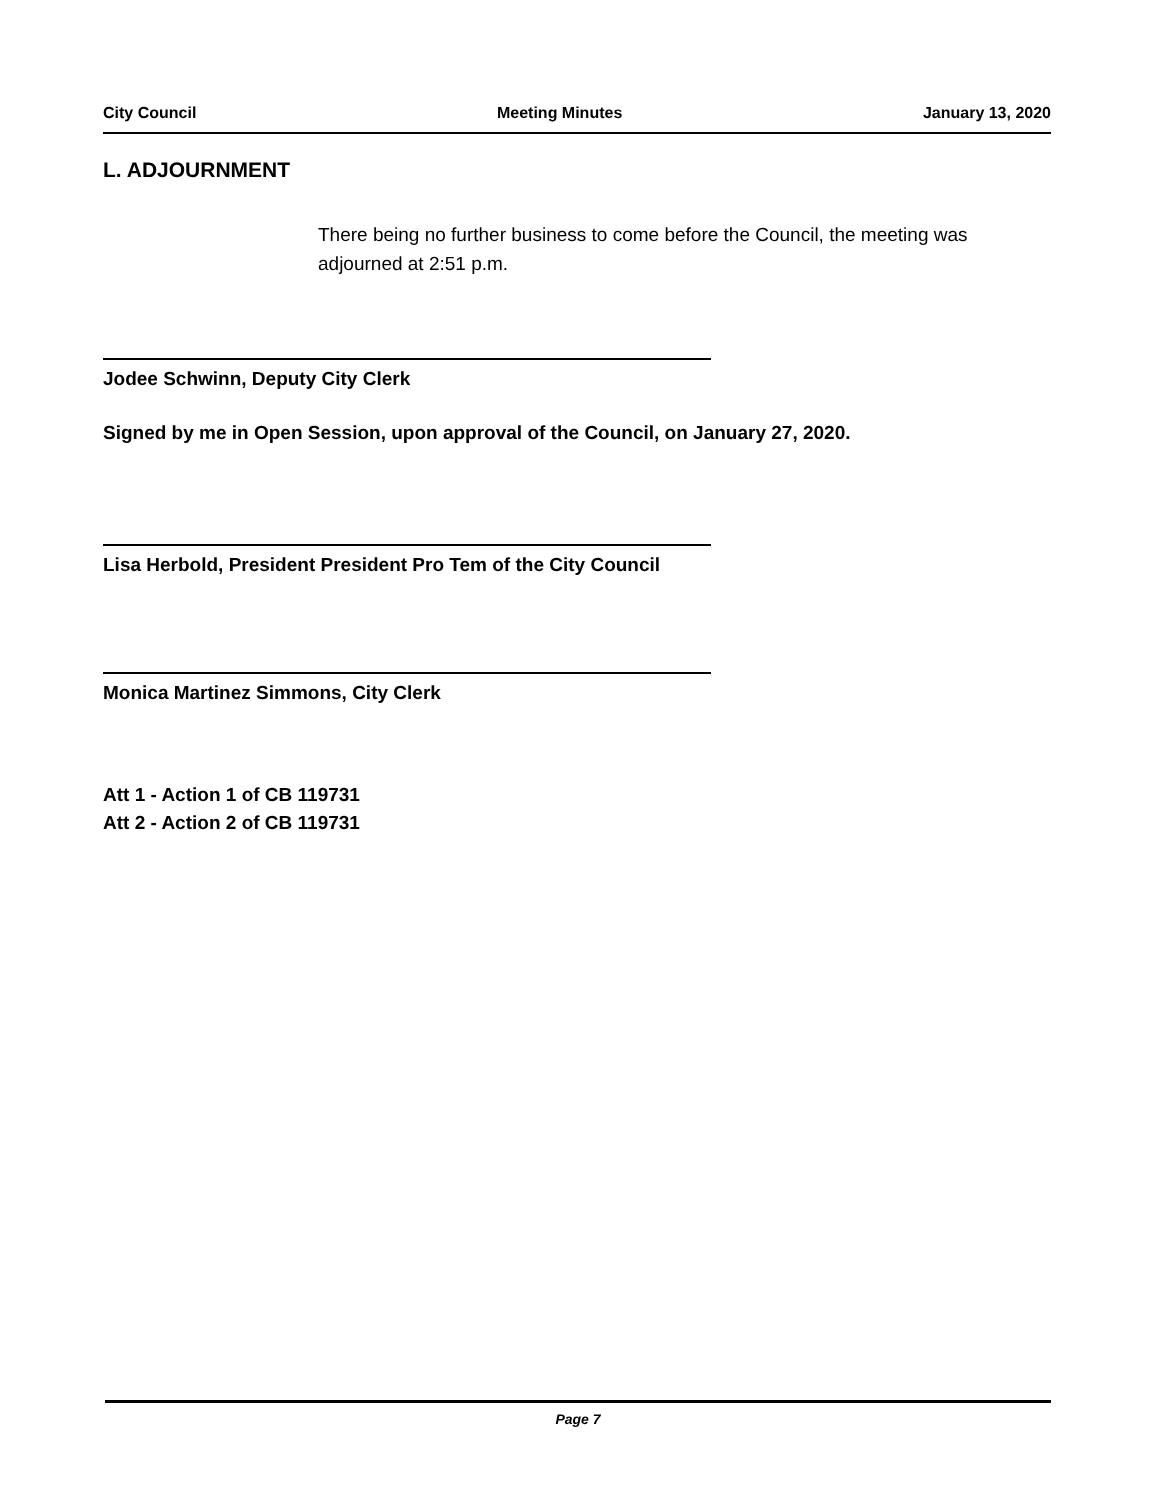City Council Meeting Minutes January 13, 2020
L. ADJOURNMENT
There being no further business to come before the Council, the meeting was adjourned at 2:51 p.m.
Jodee Schwinn, Deputy City Clerk
Signed by me in Open Session, upon approval of the Council, on January 27, 2020.
Lisa Herbold, President President Pro Tem of the City Council
Monica Martinez Simmons, City Clerk
Att 1 - Action 1 of CB 119731
Att 2 - Action 2 of CB 119731
Page 7